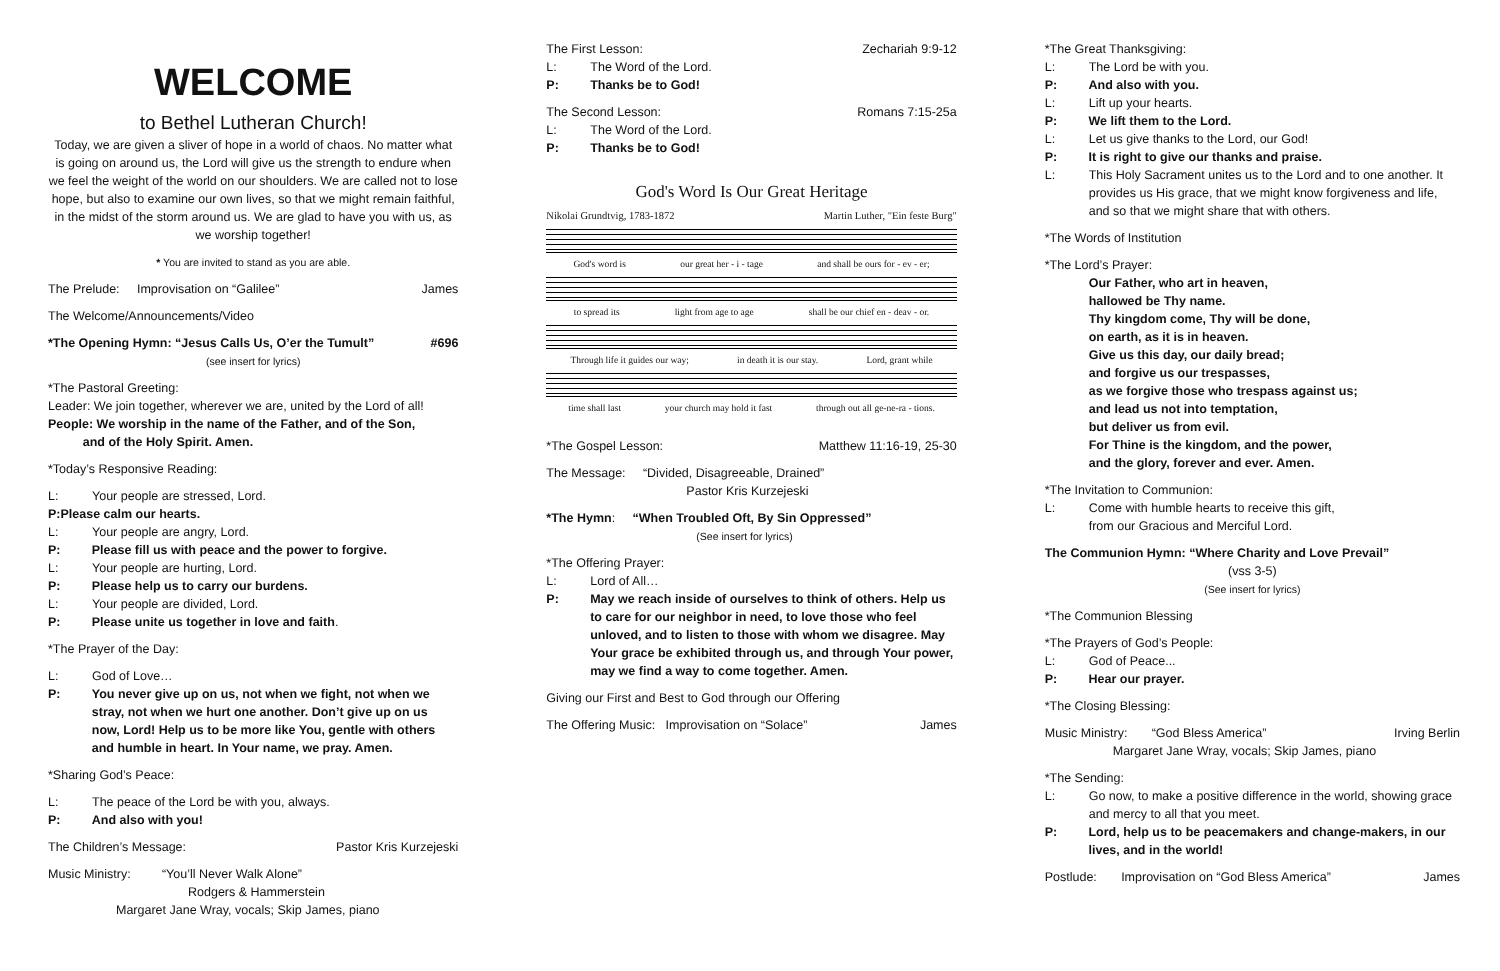WELCOME
to Bethel Lutheran Church!
Today, we are given a sliver of hope in a world of chaos. No matter what is going on around us, the Lord will give us the strength to endure when we feel the weight of the world on our shoulders. We are called not to lose hope, but also to examine our own lives, so that we might remain faithful, in the midst of the storm around us. We are glad to have you with us, as we worship together!
* You are invited to stand as you are able.
The Prelude: Improvisation on “Galilee” James
The Welcome/Announcements/Video
*The Opening Hymn: “Jesus Calls Us, O’er the Tumult” #696
(see insert for lyrics)
*The Pastoral Greeting:
Leader: We join together, wherever we are, united by the Lord of all!
People: We worship in the name of the Father, and of the Son,
and of the Holy Spirit. Amen.
*Today’s Responsive Reading:
L: Your people are stressed, Lord.
P: Please calm our hearts.
L: Your people are angry, Lord.
P: Please fill us with peace and the power to forgive.
L: Your people are hurting, Lord.
P: Please help us to carry our burdens.
L: Your people are divided, Lord.
P: Please unite us together in love and faith.
*The Prayer of the Day:
L: God of Love…
P: You never give up on us, not when we fight, not when we stray, not when we hurt one another. Don’t give up on us now, Lord! Help us to be more like You, gentle with others and humble in heart. In Your name, we pray. Amen.
*Sharing God’s Peace:
L: The peace of the Lord be with you, always.
P: And also with you!
The Children’s Message: Pastor Kris Kurzejeski
Music Ministry: “You’ll Never Walk Alone”
Rodgers & Hammerstein
Margaret Jane Wray, vocals; Skip James, piano
The First Lesson: Zechariah 9:9-12
L: The Word of the Lord.
P: Thanks be to God!
The Second Lesson: Romans 7:15-25a
L: The Word of the Lord.
P: Thanks be to God!
God's Word Is Our Great Heritage
Nikolai Grundtvig, 1783-1872 Martin Luther, "Ein feste Burg"
God's word is our great her - i - tage and shall be ours for - ev - er;
to spread its light from age to age shall be our chief en - deav - or.
Through life it guides our way; in death it is our stay. Lord, grant while
time shall last your church may hold it fast through out all ge-ne-ra - tions.
*The Gospel Lesson: Matthew 11:16-19, 25-30
The Message: “Divided, Disagreeable, Drained”
Pastor Kris Kurzejeski
*The Hymn: “When Troubled Oft, By Sin Oppressed”
(See insert for lyrics)
*The Offering Prayer:
L: Lord of All…
P: May we reach inside of ourselves to think of others. Help us to care for our neighbor in need, to love those who feel unloved, and to listen to those with whom we disagree. May Your grace be exhibited through us, and through Your power, may we find a way to come together. Amen.
Giving our First and Best to God through our Offering
The Offering Music: Improvisation on “Solace” James
*The Great Thanksgiving:
L: The Lord be with you.
P: And also with you.
L: Lift up your hearts.
P: We lift them to the Lord.
L: Let us give thanks to the Lord, our God!
P: It is right to give our thanks and praise.
L: This Holy Sacrament unites us to the Lord and to one another. It provides us His grace, that we might know forgiveness and life, and so that we might share that with others.
*The Words of Institution
*The Lord’s Prayer:
Our Father, who art in heaven,
hallowed be Thy name.
Thy kingdom come, Thy will be done,
on earth, as it is in heaven.
Give us this day, our daily bread;
and forgive us our trespasses,
as we forgive those who trespass against us;
and lead us not into temptation,
but deliver us from evil.
For Thine is the kingdom, and the power,
and the glory, forever and ever. Amen.
*The Invitation to Communion:
L: Come with humble hearts to receive this gift,
from our Gracious and Merciful Lord.
The Communion Hymn: “Where Charity and Love Prevail”
(vss 3-5)
(See insert for lyrics)
*The Communion Blessing
*The Prayers of God’s People:
L: God of Peace...
P: Hear our prayer.
*The Closing Blessing:
Music Ministry: “God Bless America” Irving Berlin
Margaret Jane Wray, vocals; Skip James, piano
*The Sending:
L: Go now, to make a positive difference in the world, showing grace and mercy to all that you meet.
P: Lord, help us to be peacemakers and change-makers, in our lives, and in the world!
Postlude: Improvisation on “God Bless America” James